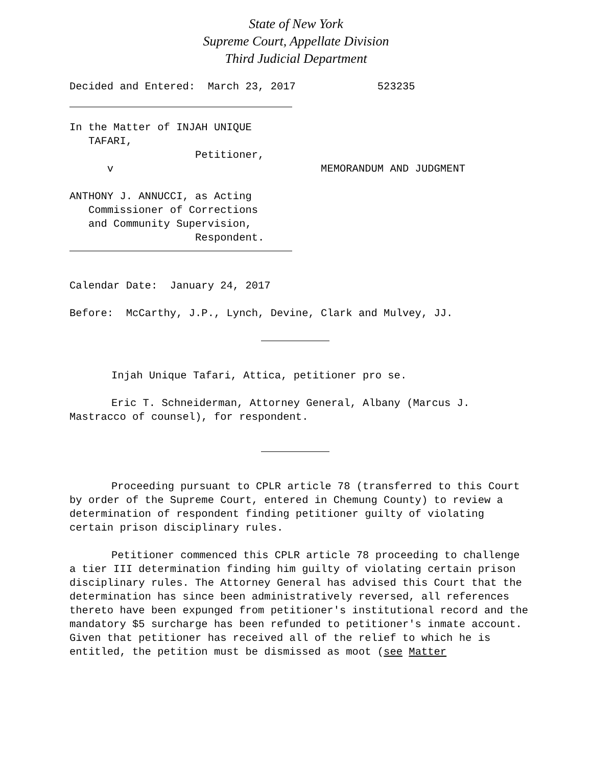State of New York
Supreme Court, Appellate Division
Third Judicial Department
Decided and Entered:  March 23, 2017             523235
In the Matter of INJAH UNIQUE
   TAFARI,
                    Petitioner,
      v                                 MEMORANDUM AND JUDGMENT

ANTHONY J. ANNUCCI, as Acting
   Commissioner of Corrections
   and Community Supervision,
                    Respondent.
Calendar Date:  January 24, 2017

Before:  McCarthy, J.P., Lynch, Devine, Clark and Mulvey, JJ.
Injah Unique Tafari, Attica, petitioner pro se.
Eric T. Schneiderman, Attorney General, Albany (Marcus J. Mastracco of counsel), for respondent.
Proceeding pursuant to CPLR article 78 (transferred to this Court by order of the Supreme Court, entered in Chemung County) to review a determination of respondent finding petitioner guilty of violating certain prison disciplinary rules.
Petitioner commenced this CPLR article 78 proceeding to challenge a tier III determination finding him guilty of violating certain prison disciplinary rules. The Attorney General has advised this Court that the determination has since been administratively reversed, all references thereto have been expunged from petitioner's institutional record and the mandatory $5 surcharge has been refunded to petitioner's inmate account. Given that petitioner has received all of the relief to which he is entitled, the petition must be dismissed as moot (see Matter